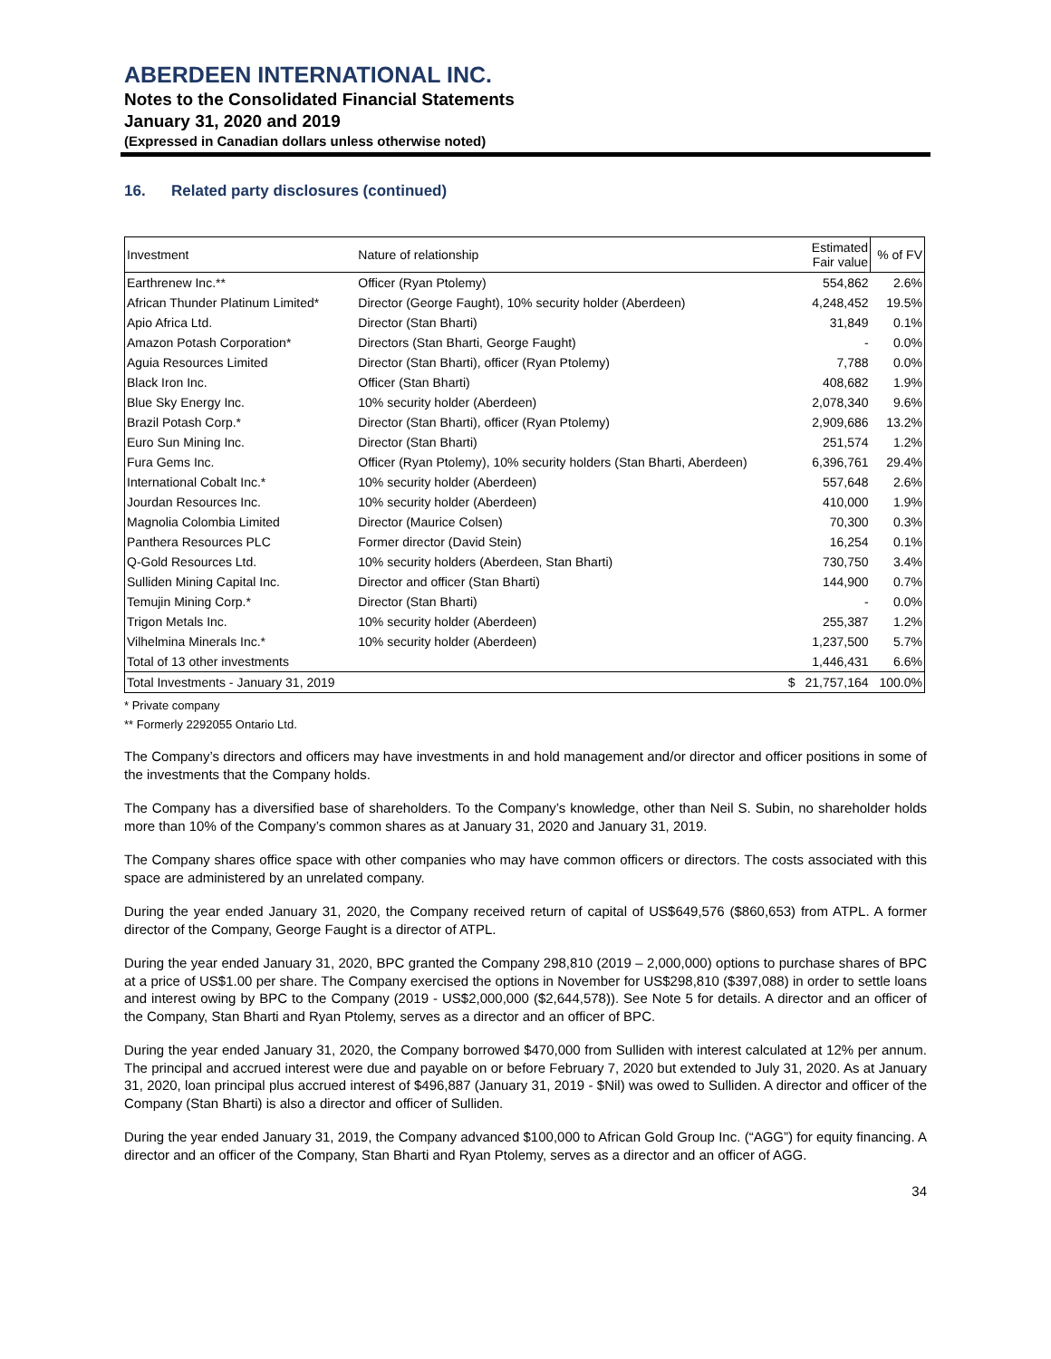ABERDEEN INTERNATIONAL INC.
Notes to the Consolidated Financial Statements
January 31, 2020 and 2019
(Expressed in Canadian dollars unless otherwise noted)
16. Related party disclosures (continued)
| Investment | Nature of relationship | | Estimated Fair value | % of FV |
| --- | --- | --- | --- | --- |
| Earthrenew Inc.** | Officer (Ryan Ptolemy) | | 554,862 | 2.6% |
| African Thunder Platinum Limited* | Director (George Faught), 10% security holder (Aberdeen) | | 4,248,452 | 19.5% |
| Apio Africa Ltd. | Director (Stan Bharti) | | 31,849 | 0.1% |
| Amazon Potash Corporation* | Directors (Stan Bharti, George Faught) | | - | 0.0% |
| Aguia Resources Limited | Director (Stan Bharti), officer (Ryan Ptolemy) | | 7,788 | 0.0% |
| Black Iron Inc. | Officer (Stan Bharti) | | 408,682 | 1.9% |
| Blue Sky Energy Inc. | 10% security holder (Aberdeen) | | 2,078,340 | 9.6% |
| Brazil Potash Corp.* | Director (Stan Bharti), officer (Ryan Ptolemy) | | 2,909,686 | 13.2% |
| Euro Sun Mining Inc. | Director (Stan Bharti) | | 251,574 | 1.2% |
| Fura Gems Inc. | Officer (Ryan Ptolemy), 10% security holders (Stan Bharti, Aberdeen) | | 6,396,761 | 29.4% |
| International Cobalt Inc.* | 10% security holder (Aberdeen) | | 557,648 | 2.6% |
| Jourdan Resources Inc. | 10% security holder (Aberdeen) | | 410,000 | 1.9% |
| Magnolia Colombia Limited | Director (Maurice Colsen) | | 70,300 | 0.3% |
| Panthera Resources PLC | Former director (David Stein) | | 16,254 | 0.1% |
| Q-Gold Resources Ltd. | 10% security holders (Aberdeen, Stan Bharti) | | 730,750 | 3.4% |
| Sulliden Mining Capital Inc. | Director and officer (Stan Bharti) | | 144,900 | 0.7% |
| Temujin Mining Corp.* | Director (Stan Bharti) | | - | 0.0% |
| Trigon Metals Inc. | 10% security holder (Aberdeen) | | 255,387 | 1.2% |
| Vilhelmina Minerals Inc.* | 10% security holder (Aberdeen) | | 1,237,500 | 5.7% |
| Total of 13 other investments | | | 1,446,431 | 6.6% |
| Total Investments - January 31, 2019 | | $ | 21,757,164 | 100.0% |
* Private company
** Formerly 2292055 Ontario Ltd.
The Company’s directors and officers may have investments in and hold management and/or director and officer positions in some of the investments that the Company holds.
The Company has a diversified base of shareholders. To the Company’s knowledge, other than Neil S. Subin, no shareholder holds more than 10% of the Company’s common shares as at January 31, 2020 and January 31, 2019.
The Company shares office space with other companies who may have common officers or directors. The costs associated with this space are administered by an unrelated company.
During the year ended January 31, 2020, the Company received return of capital of US$649,576 ($860,653) from ATPL. A former director of the Company, George Faught is a director of ATPL.
During the year ended January 31, 2020, BPC granted the Company 298,810 (2019 – 2,000,000) options to purchase shares of BPC at a price of US$1.00 per share. The Company exercised the options in November for US$298,810 ($397,088) in order to settle loans and interest owing by BPC to the Company (2019 - US$2,000,000 ($2,644,578)). See Note 5 for details. A director and an officer of the Company, Stan Bharti and Ryan Ptolemy, serves as a director and an officer of BPC.
During the year ended January 31, 2020, the Company borrowed $470,000 from Sulliden with interest calculated at 12% per annum. The principal and accrued interest were due and payable on or before February 7, 2020 but extended to July 31, 2020. As at January 31, 2020, loan principal plus accrued interest of $496,887 (January 31, 2019 - $Nil) was owed to Sulliden. A director and officer of the Company (Stan Bharti) is also a director and officer of Sulliden.
During the year ended January 31, 2019, the Company advanced $100,000 to African Gold Group Inc. (“AGG”) for equity financing. A director and an officer of the Company, Stan Bharti and Ryan Ptolemy, serves as a director and an officer of AGG.
34